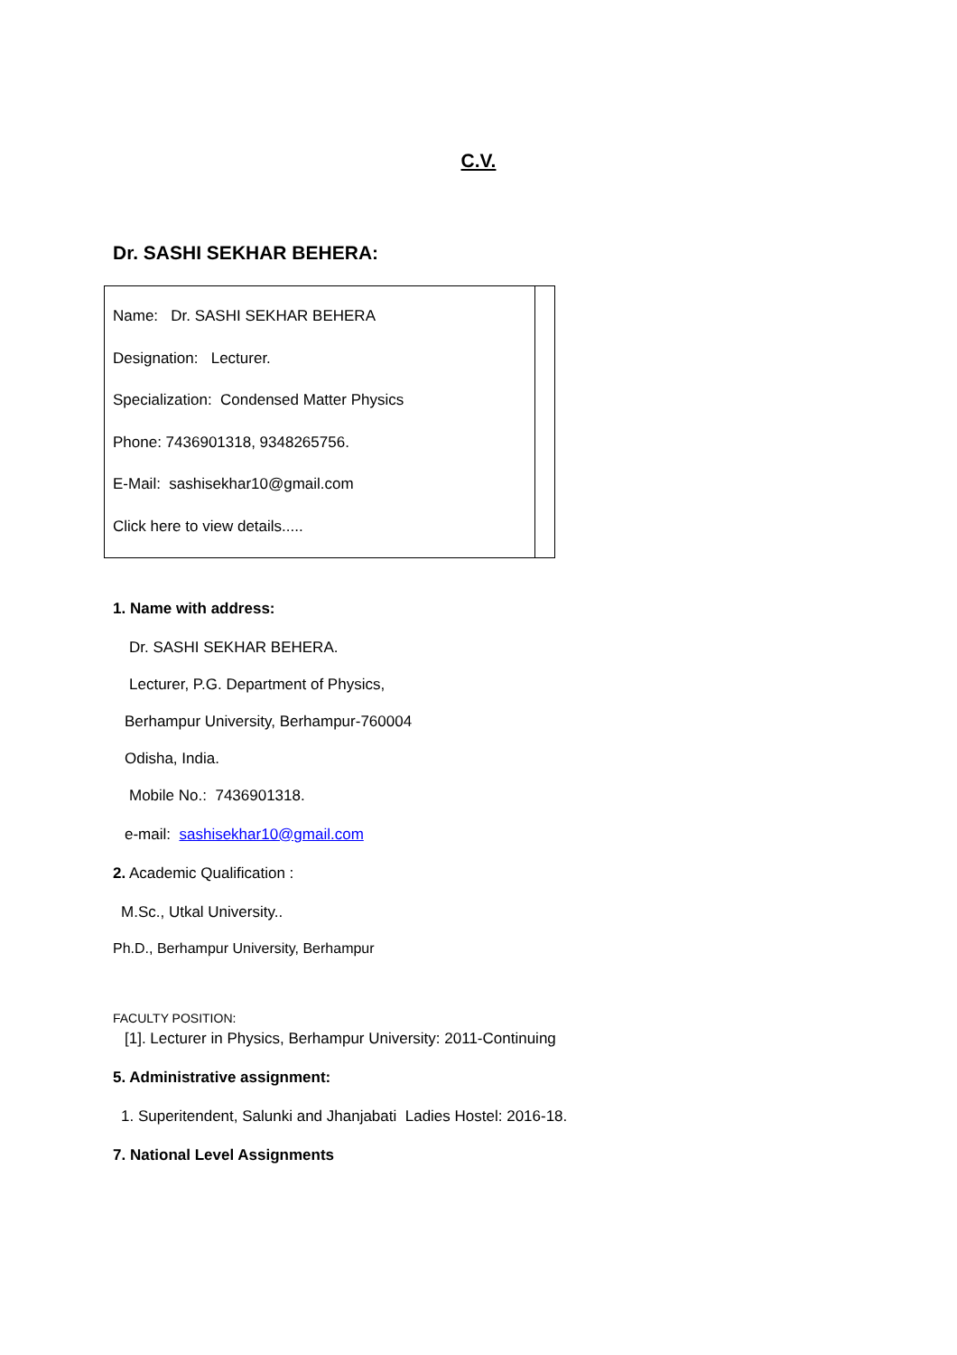C.V.
Dr. SASHI SEKHAR BEHERA:
| Name: Dr. SASHI SEKHAR BEHERA Designation: Lecturer. Specialization: Condensed Matter Physics Phone: 7436901318, 9348265756. E-Mail: sashisekhar10@gmail.com Click here to view details..... | |
1. Name with address:
Dr. SASHI SEKHAR BEHERA.
Lecturer, P.G. Department of Physics,
Berhampur University, Berhampur-760004
Odisha, India.
Mobile No.: 7436901318.
e-mail: sashisekhar10@gmail.com
2. Academic Qualification :
M.Sc., Utkal University..
Ph.D., Berhampur University, Berhampur
FACULTY POSITION:
[1]. Lecturer in Physics, Berhampur University: 2011-Continuing
5. Administrative assignment:
1. Superitendent, Salunki and Jhanjabati Ladies Hostel: 2016-18.
7. National Level Assignments